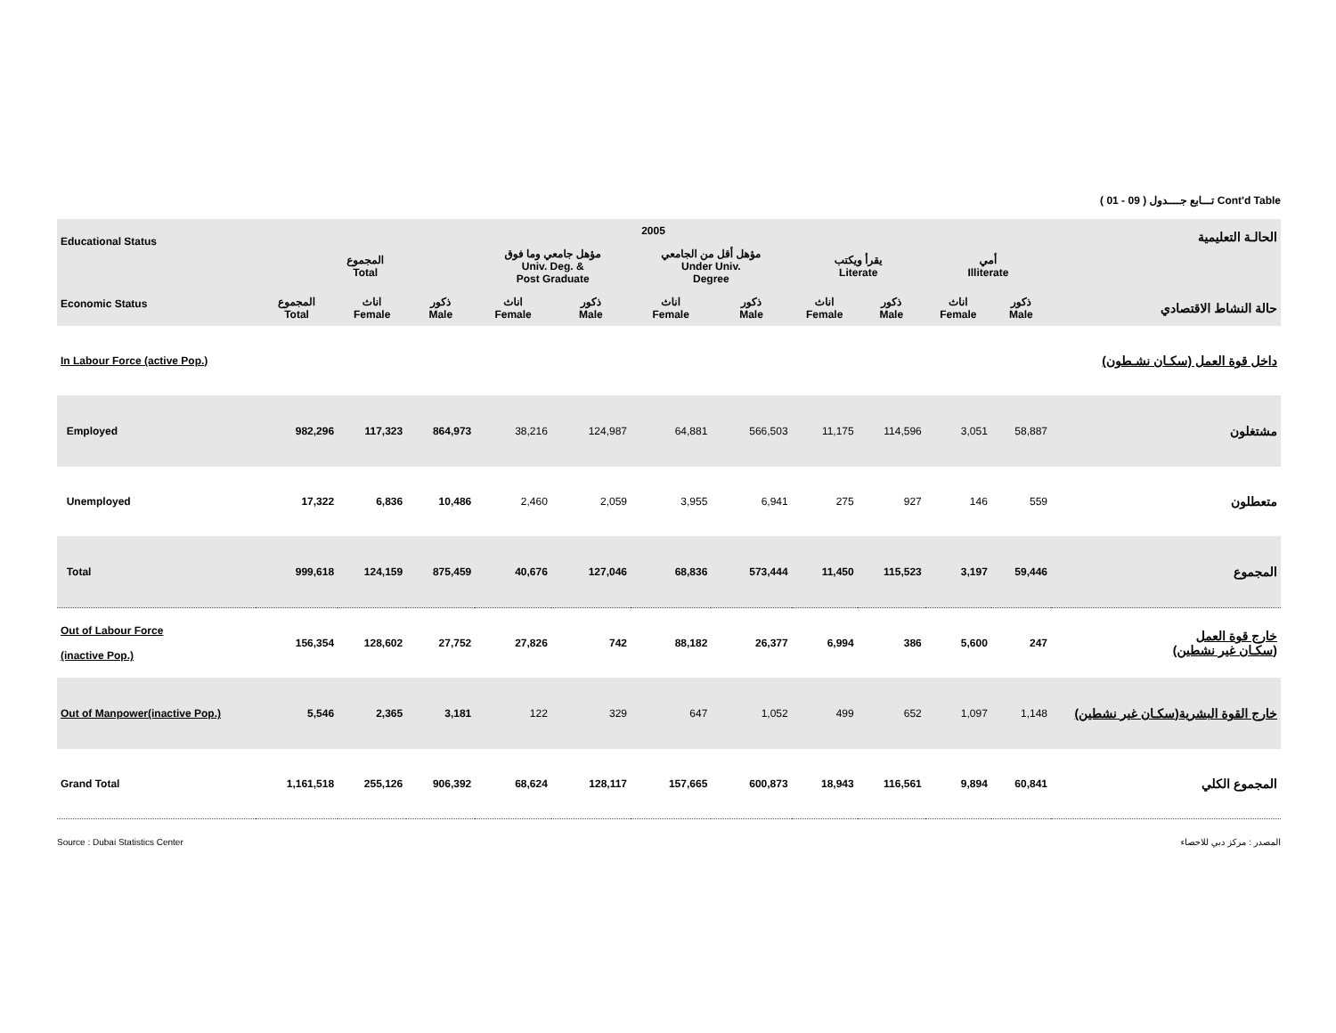تـــابع جــــدول ( 09 - 01 ) Cont'd Table
| Educational Status Economic Status | 2005 | | | | | | | | | | | الحالـة التعليمية حالة النشاط الاقتصادي |
| --- | --- | --- | --- | --- | --- | --- | --- | --- | --- | --- | --- | --- |
| | المجموع Total | | | مؤهل جامعي وما فوق Univ. Deg. & Post Graduate | | مؤهل أقل من الجامعي Under Univ. Degree | | يقرأ ويكتب Literate | | أمي Illiterate | | |
| | المجموع Total | اناث Female | ذكور Male | اناث Female | ذكور Male | اناث Female | ذكور Male | اناث Female | ذكور Male | اناث Female | ذكور Male | |
| In Labour Force (active Pop.) | | | | | | داخل قوة العمل (سكـان نشـطون) | | | | | | |
| Employed | 982,296 | 117,323 | 864,973 | 38,216 | 124,987 | 64,881 | 566,503 | 11,175 | 114,596 | 3,051 | 58,887 | مشتغلون |
| Unemployed | 17,322 | 6,836 | 10,486 | 2,460 | 2,059 | 3,955 | 6,941 | 275 | 927 | 146 | 559 | متعطلون |
| Total | 999,618 | 124,159 | 875,459 | 40,676 | 127,046 | 68,836 | 573,444 | 11,450 | 115,523 | 3,197 | 59,446 | المجموع |
| Out of Labour Force (inactive Pop.) | 156,354 | 128,602 | 27,752 | 27,826 | 742 | 88,182 | 26,377 | 6,994 | 386 | 5,600 | 247 | خارج قوة العمل (سكـان غير نشطين) |
| Out of Manpower(inactive Pop.) | 5,546 | 2,365 | 3,181 | 122 | 329 | 647 | 1,052 | 499 | 652 | 1,097 | 1,148 | (سكـان غير نشطين)خارج القوة البشرية |
| Grand Total | 1,161,518 | 255,126 | 906,392 | 68,624 | 128,117 | 157,665 | 600,873 | 18,943 | 116,561 | 9,894 | 60,841 | المجموع الكلي |
Source : Dubai Statistics Center المصدر : مركز دبي للاحصاء